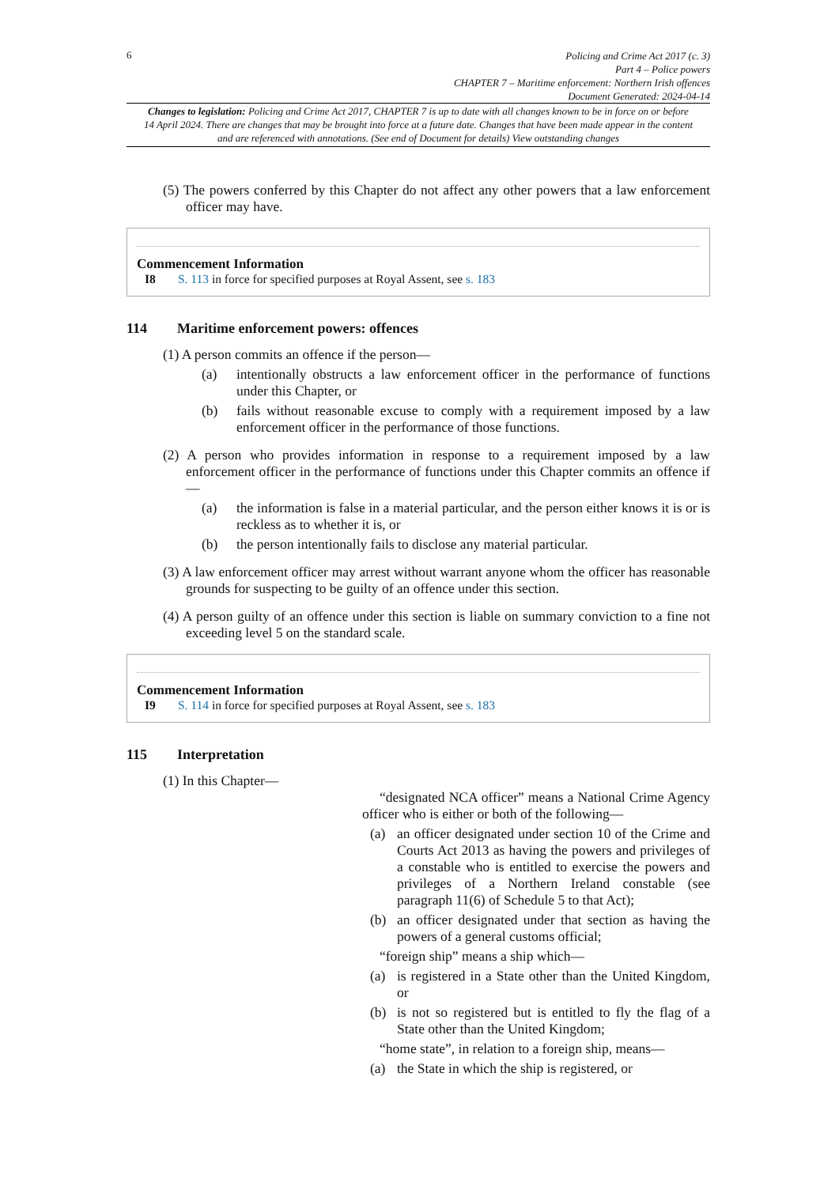6
Policing and Crime Act 2017 (c. 3)
Part 4 – Police powers
CHAPTER 7 – Maritime enforcement: Northern Irish offences
Document Generated: 2024-04-14
Changes to legislation: Policing and Crime Act 2017, CHAPTER 7 is up to date with all changes known to be in force on or before 14 April 2024. There are changes that may be brought into force at a future date. Changes that have been made appear in the content and are referenced with annotations. (See end of Document for details) View outstanding changes
(5) The powers conferred by this Chapter do not affect any other powers that a law enforcement officer may have.
Commencement Information
I8 S. 113 in force for specified purposes at Royal Assent, see s. 183
114 Maritime enforcement powers: offences
(1) A person commits an offence if the person—
(a) intentionally obstructs a law enforcement officer in the performance of functions under this Chapter, or
(b) fails without reasonable excuse to comply with a requirement imposed by a law enforcement officer in the performance of those functions.
(2) A person who provides information in response to a requirement imposed by a law enforcement officer in the performance of functions under this Chapter commits an offence if—
(a) the information is false in a material particular, and the person either knows it is or is reckless as to whether it is, or
(b) the person intentionally fails to disclose any material particular.
(3) A law enforcement officer may arrest without warrant anyone whom the officer has reasonable grounds for suspecting to be guilty of an offence under this section.
(4) A person guilty of an offence under this section is liable on summary conviction to a fine not exceeding level 5 on the standard scale.
Commencement Information
I9 S. 114 in force for specified purposes at Royal Assent, see s. 183
115 Interpretation
(1) In this Chapter—
“designated NCA officer” means a National Crime Agency officer who is either or both of the following—
(a) an officer designated under section 10 of the Crime and Courts Act 2013 as having the powers and privileges of a constable who is entitled to exercise the powers and privileges of a Northern Ireland constable (see paragraph 11(6) of Schedule 5 to that Act);
(b) an officer designated under that section as having the powers of a general customs official;
“foreign ship” means a ship which—
(a) is registered in a State other than the United Kingdom, or
(b) is not so registered but is entitled to fly the flag of a State other than the United Kingdom;
“home state”, in relation to a foreign ship, means—
(a) the State in which the ship is registered, or